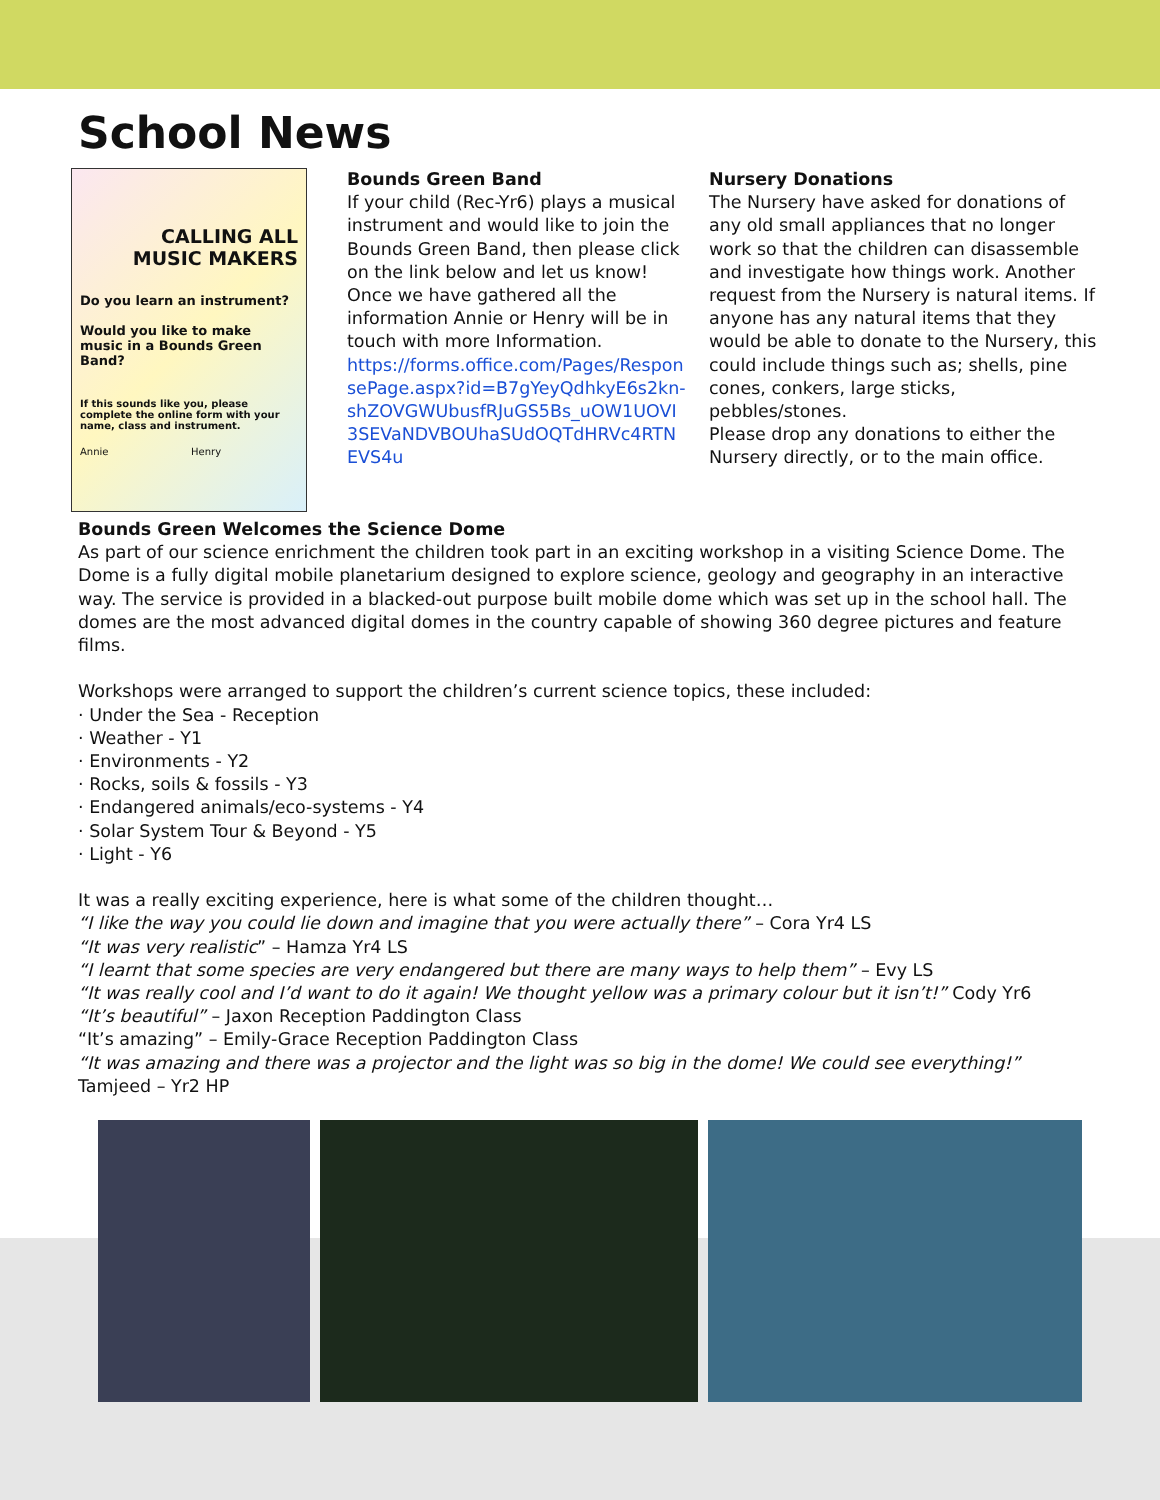School News
CALLING ALL
MUSIC MAKERS
Do you learn an instrument?
Would you like to make music in a Bounds Green Band?
If this sounds like you, please complete the online form with your name, class and instrument.
Annie Henry
Bounds Green Band
If your child (Rec-Yr6) plays a musical instrument and would like to join the Bounds Green Band, then please click on the link below and let us know! Once we have gathered all the information Annie or Henry will be in touch with more Information.
https://forms.office.com/Pages/ResponsePage.aspx?id=B7gYeyQdhkyE6s2kn-shZOVGWUbusfRJuGS5Bs_uOW1UOVI3SEVaNDVBOUhaSUdOQTdHRVc4RTNEVS4u
Nursery Donations
The Nursery have asked for donations of any old small appliances that no longer work so that the children can disassemble and investigate how things work. Another request from the Nursery is natural items. If anyone has any natural items that they would be able to donate to the Nursery, this could include things such as; shells, pine cones, conkers, large sticks, pebbles/stones.
Please drop any donations to either the Nursery directly, or to the main office.
Bounds Green Welcomes the Science Dome
As part of our science enrichment the children took part in an exciting workshop in a visiting Science Dome. The Dome is a fully digital mobile planetarium designed to explore science, geology and geography in an interactive way. The service is provided in a blacked-out purpose built mobile dome which was set up in the school hall. The domes are the most advanced digital domes in the country capable of showing 360 degree pictures and feature films.
Workshops were arranged to support the children’s current science topics, these included:
· Under the Sea - Reception
· Weather - Y1
· Environments - Y2
· Rocks, soils & fossils - Y3
· Endangered animals/eco-systems - Y4
· Solar System Tour & Beyond - Y5
· Light - Y6
It was a really exciting experience, here is what some of the children thought…
“I like the way you could lie down and imagine that you were actually there” – Cora Yr4 LS
“It was very realistic” – Hamza Yr4 LS
“I learnt that some species are very endangered but there are many ways to help them” – Evy LS
“It was really cool and I’d want to do it again! We thought yellow was a primary colour but it isn’t!” Cody Yr6
“It’s beautiful” – Jaxon Reception Paddington Class
“It’s amazing” – Emily-Grace Reception Paddington Class
“It was amazing and there was a projector and the light was so big in the dome! We could see everything!” Tamjeed – Yr2 HP